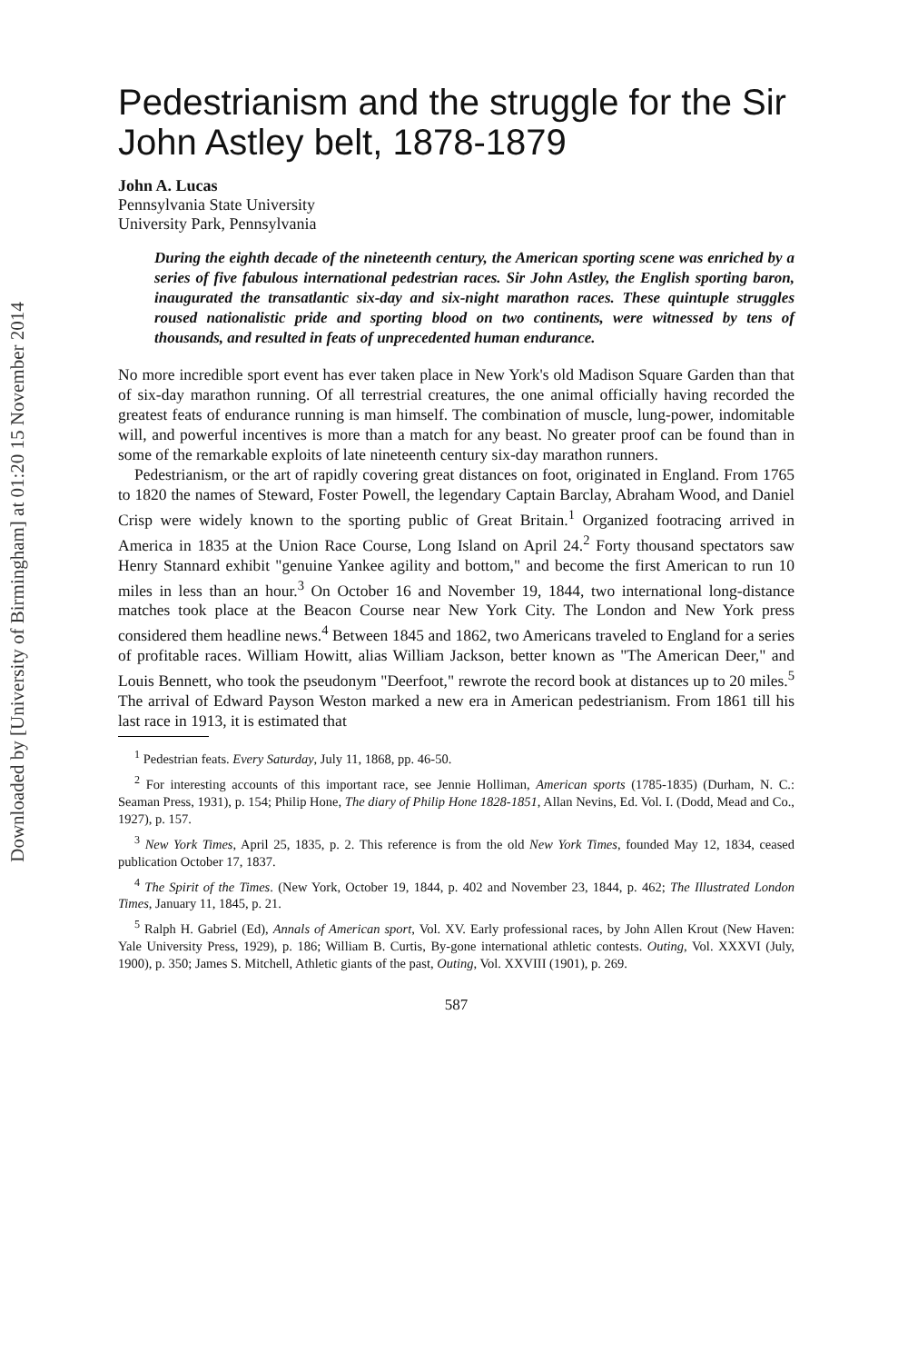Downloaded by [University of Birmingham] at 01:20 15 November 2014
Pedestrianism and the struggle for the Sir John Astley belt, 1878-1879
John A. Lucas
Pennsylvania State University
University Park, Pennsylvania
During the eighth decade of the nineteenth century, the American sporting scene was enriched by a series of five fabulous international pedestrian races. Sir John Astley, the English sporting baron, inaugurated the transatlantic six-day and six-night marathon races. These quintuple struggles roused nationalistic pride and sporting blood on two continents, were witnessed by tens of thousands, and resulted in feats of unprecedented human endurance.
No more incredible sport event has ever taken place in New York's old Madison Square Garden than that of six-day marathon running. Of all terrestrial creatures, the one animal officially having recorded the greatest feats of endurance running is man himself. The combination of muscle, lung-power, indomitable will, and powerful incentives is more than a match for any beast. No greater proof can be found than in some of the remarkable exploits of late nineteenth century six-day marathon runners.
Pedestrianism, or the art of rapidly covering great distances on foot, originated in England. From 1765 to 1820 the names of Steward, Foster Powell, the legendary Captain Barclay, Abraham Wood, and Daniel Crisp were widely known to the sporting public of Great Britain.<sup>1</sup> Organized footracing arrived in America in 1835 at the Union Race Course, Long Island on April 24.<sup>2</sup> Forty thousand spectators saw Henry Stannard exhibit "genuine Yankee agility and bottom," and become the first American to run 10 miles in less than an hour.<sup>3</sup> On October 16 and November 19, 1844, two international long-distance matches took place at the Beacon Course near New York City. The London and New York press considered them headline news.<sup>4</sup> Between 1845 and 1862, two Americans traveled to England for a series of profitable races. William Howitt, alias William Jackson, better known as "The American Deer," and Louis Bennett, who took the pseudonym "Deerfoot," rewrote the record book at distances up to 20 miles.<sup>5</sup> The arrival of Edward Payson Weston marked a new era in American pedestrianism. From 1861 till his last race in 1913, it is estimated that
<sup>1</sup> Pedestrian feats. Every Saturday, July 11, 1868, pp. 46-50.
<sup>2</sup> For interesting accounts of this important race, see Jennie Holliman, American sports (1785-1835) (Durham, N. C.: Seaman Press, 1931), p. 154; Philip Hone, The diary of Philip Hone 1828-1851, Allan Nevins, Ed. Vol. I. (Dodd, Mead and Co., 1927), p. 157.
<sup>3</sup> New York Times, April 25, 1835, p. 2. This reference is from the old New York Times, founded May 12, 1834, ceased publication October 17, 1837.
<sup>4</sup> The Spirit of the Times. (New York, October 19, 1844, p. 402 and November 23, 1844, p. 462; The Illustrated London Times, January 11, 1845, p. 21.
<sup>5</sup> Ralph H. Gabriel (Ed), Annals of American sport, Vol. XV. Early professional races, by John Allen Krout (New Haven: Yale University Press, 1929), p. 186; William B. Curtis, By-gone international athletic contests. Outing, Vol. XXXVI (July, 1900), p. 350; James S. Mitchell, Athletic giants of the past, Outing, Vol. XXVIII (1901), p. 269.
587